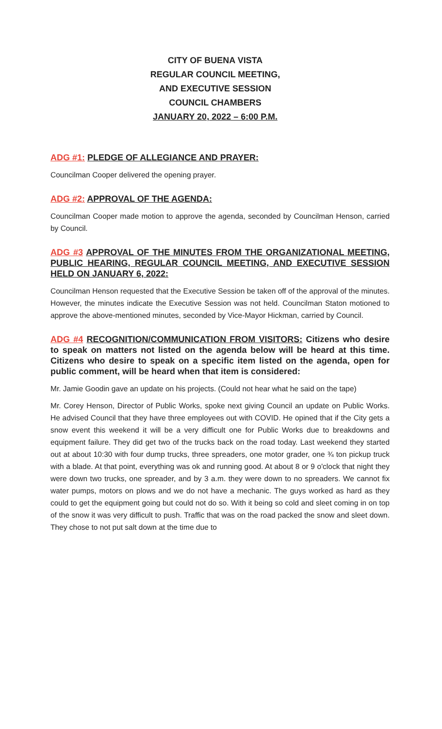CITY OF BUENA VISTA
REGULAR COUNCIL MEETING,
AND EXECUTIVE SESSION
COUNCIL CHAMBERS
JANUARY 20, 2022 – 6:00 P.M.
ADG #1: PLEDGE OF ALLEGIANCE AND PRAYER:
Councilman Cooper delivered the opening prayer.
ADG #2: APPROVAL OF THE AGENDA:
Councilman Cooper made motion to approve the agenda, seconded by Councilman Henson, carried by Council.
ADG #3 APPROVAL OF THE MINUTES FROM THE ORGANIZATIONAL MEETING, PUBLIC HEARING, REGULAR COUNCIL MEETING, AND EXECUTIVE SESSION HELD ON JANUARY 6, 2022:
Councilman Henson requested that the Executive Session be taken off of the approval of the minutes. However, the minutes indicate the Executive Session was not held. Councilman Staton motioned to approve the above-mentioned minutes, seconded by Vice-Mayor Hickman, carried by Council.
ADG #4 RECOGNITION/COMMUNICATION FROM VISITORS: Citizens who desire to speak on matters not listed on the agenda below will be heard at this time. Citizens who desire to speak on a specific item listed on the agenda, open for public comment, will be heard when that item is considered:
Mr. Jamie Goodin gave an update on his projects. (Could not hear what he said on the tape)
Mr. Corey Henson, Director of Public Works, spoke next giving Council an update on Public Works. He advised Council that they have three employees out with COVID. He opined that if the City gets a snow event this weekend it will be a very difficult one for Public Works due to breakdowns and equipment failure. They did get two of the trucks back on the road today. Last weekend they started out at about 10:30 with four dump trucks, three spreaders, one motor grader, one ¾ ton pickup truck with a blade. At that point, everything was ok and running good. At about 8 or 9 o'clock that night they were down two trucks, one spreader, and by 3 a.m. they were down to no spreaders. We cannot fix water pumps, motors on plows and we do not have a mechanic. The guys worked as hard as they could to get the equipment going but could not do so. With it being so cold and sleet coming in on top of the snow it was very difficult to push. Traffic that was on the road packed the snow and sleet down. They chose to not put salt down at the time due to